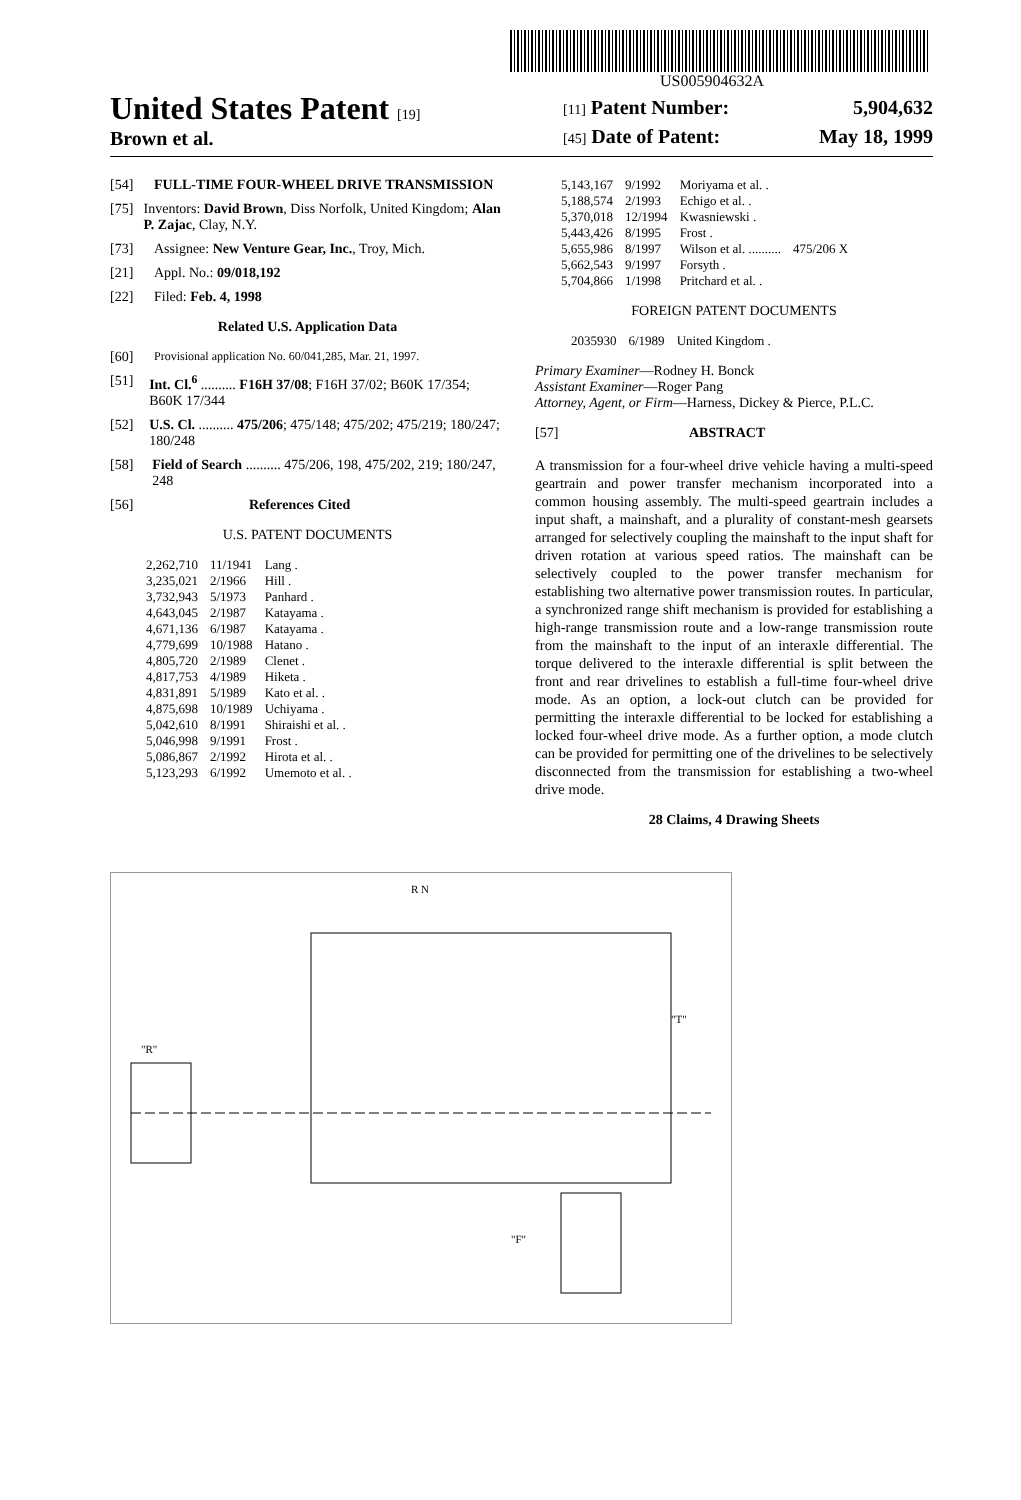US005904632A
United States Patent [19]
Brown et al.
[11] Patent Number: 5,904,632
[45] Date of Patent: May 18, 1999
[54] FULL-TIME FOUR-WHEEL DRIVE TRANSMISSION
[75] Inventors: David Brown, Diss Norfolk, United Kingdom; Alan P. Zajac, Clay, N.Y.
[73] Assignee: New Venture Gear, Inc., Troy, Mich.
[21] Appl. No.: 09/018,192
[22] Filed: Feb. 4, 1998
Related U.S. Application Data
[60] Provisional application No. 60/041,285, Mar. 21, 1997.
[51] Int. Cl.<sup>6</sup> .......... F16H 37/08; F16H 37/02; B60K 17/354; B60K 17/344
[52] U.S. Cl. .......... 475/206; 475/148; 475/202; 475/219; 180/247; 180/248
[58] Field of Search .......... 475/206, 198, 475/202, 219; 180/247, 248
[56] References Cited
U.S. PATENT DOCUMENTS
| 2,262,710 | 11/1941 | Lang . |
| 3,235,021 | 2/1966 | Hill . |
| 3,732,943 | 5/1973 | Panhard . |
| 4,643,045 | 2/1987 | Katayama . |
| 4,671,136 | 6/1987 | Katayama . |
| 4,779,699 | 10/1988 | Hatano . |
| 4,805,720 | 2/1989 | Clenet . |
| 4,817,753 | 4/1989 | Hiketa . |
| 4,831,891 | 5/1989 | Kato et al. . |
| 4,875,698 | 10/1989 | Uchiyama . |
| 5,042,610 | 8/1991 | Shiraishi et al. . |
| 5,046,998 | 9/1991 | Frost . |
| 5,086,867 | 2/1992 | Hirota et al. . |
| 5,123,293 | 6/1992 | Umemoto et al. . |
| 5,143,167 | 9/1992 | Moriyama et al. . | |
| 5,188,574 | 2/1993 | Echigo et al. . | |
| 5,370,018 | 12/1994 | Kwasniewski . | |
| 5,443,426 | 8/1995 | Frost . | |
| 5,655,986 | 8/1997 | Wilson et al. .......... | 475/206 X |
| 5,662,543 | 9/1997 | Forsyth . | |
| 5,704,866 | 1/1998 | Pritchard et al. . | |
FOREIGN PATENT DOCUMENTS
| 2035930 | 6/1989 | United Kingdom . |
Primary Examiner—Rodney H. Bonck
Assistant Examiner—Roger Pang
Attorney, Agent, or Firm—Harness, Dickey & Pierce, P.L.C.
[57] ABSTRACT
A transmission for a four-wheel drive vehicle having a multi-speed geartrain and power transfer mechanism incorporated into a common housing assembly. The multi-speed geartrain includes a input shaft, a mainshaft, and a plurality of constant-mesh gearsets arranged for selectively coupling the mainshaft to the input shaft for driven rotation at various speed ratios. The mainshaft can be selectively coupled to the power transfer mechanism for establishing two alternative power transmission routes. In particular, a synchronized range shift mechanism is provided for establishing a high-range transmission route and a low-range transmission route from the mainshaft to the input of an interaxle differential. The torque delivered to the interaxle differential is split between the front and rear drivelines to establish a full-time four-wheel drive mode. As an option, a lock-out clutch can be provided for permitting the interaxle differential to be locked for establishing a locked four-wheel drive mode. As a further option, a mode clutch can be provided for permitting one of the drivelines to be selectively disconnected from the transmission for establishing a two-wheel drive mode.
28 Claims, 4 Drawing Sheets
"R"
R N
"T"
"F"